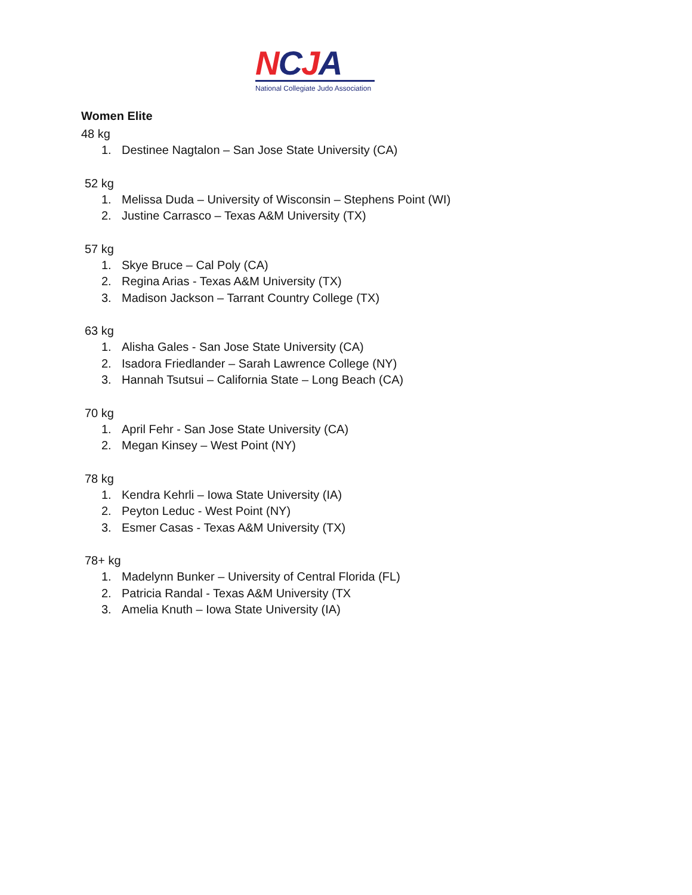NCJA
National Collegiate Judo Association
Women Elite
48 kg
1. Destinee Nagtalon – San Jose State University (CA)
52 kg
1. Melissa Duda – University of Wisconsin – Stephens Point (WI)
2. Justine Carrasco – Texas A&M University (TX)
57 kg
1. Skye Bruce – Cal Poly (CA)
2. Regina Arias - Texas A&M University (TX)
3. Madison Jackson – Tarrant Country College (TX)
63 kg
1. Alisha Gales - San Jose State University (CA)
2. Isadora Friedlander – Sarah Lawrence College (NY)
3. Hannah Tsutsui – California State – Long Beach (CA)
70 kg
1. April Fehr - San Jose State University (CA)
2. Megan Kinsey – West Point (NY)
78 kg
1. Kendra Kehrli – Iowa State University (IA)
2. Peyton Leduc - West Point (NY)
3. Esmer Casas - Texas A&M University (TX)
78+ kg
1. Madelynn Bunker – University of Central Florida (FL)
2. Patricia Randal - Texas A&M University (TX
3. Amelia Knuth – Iowa State University (IA)